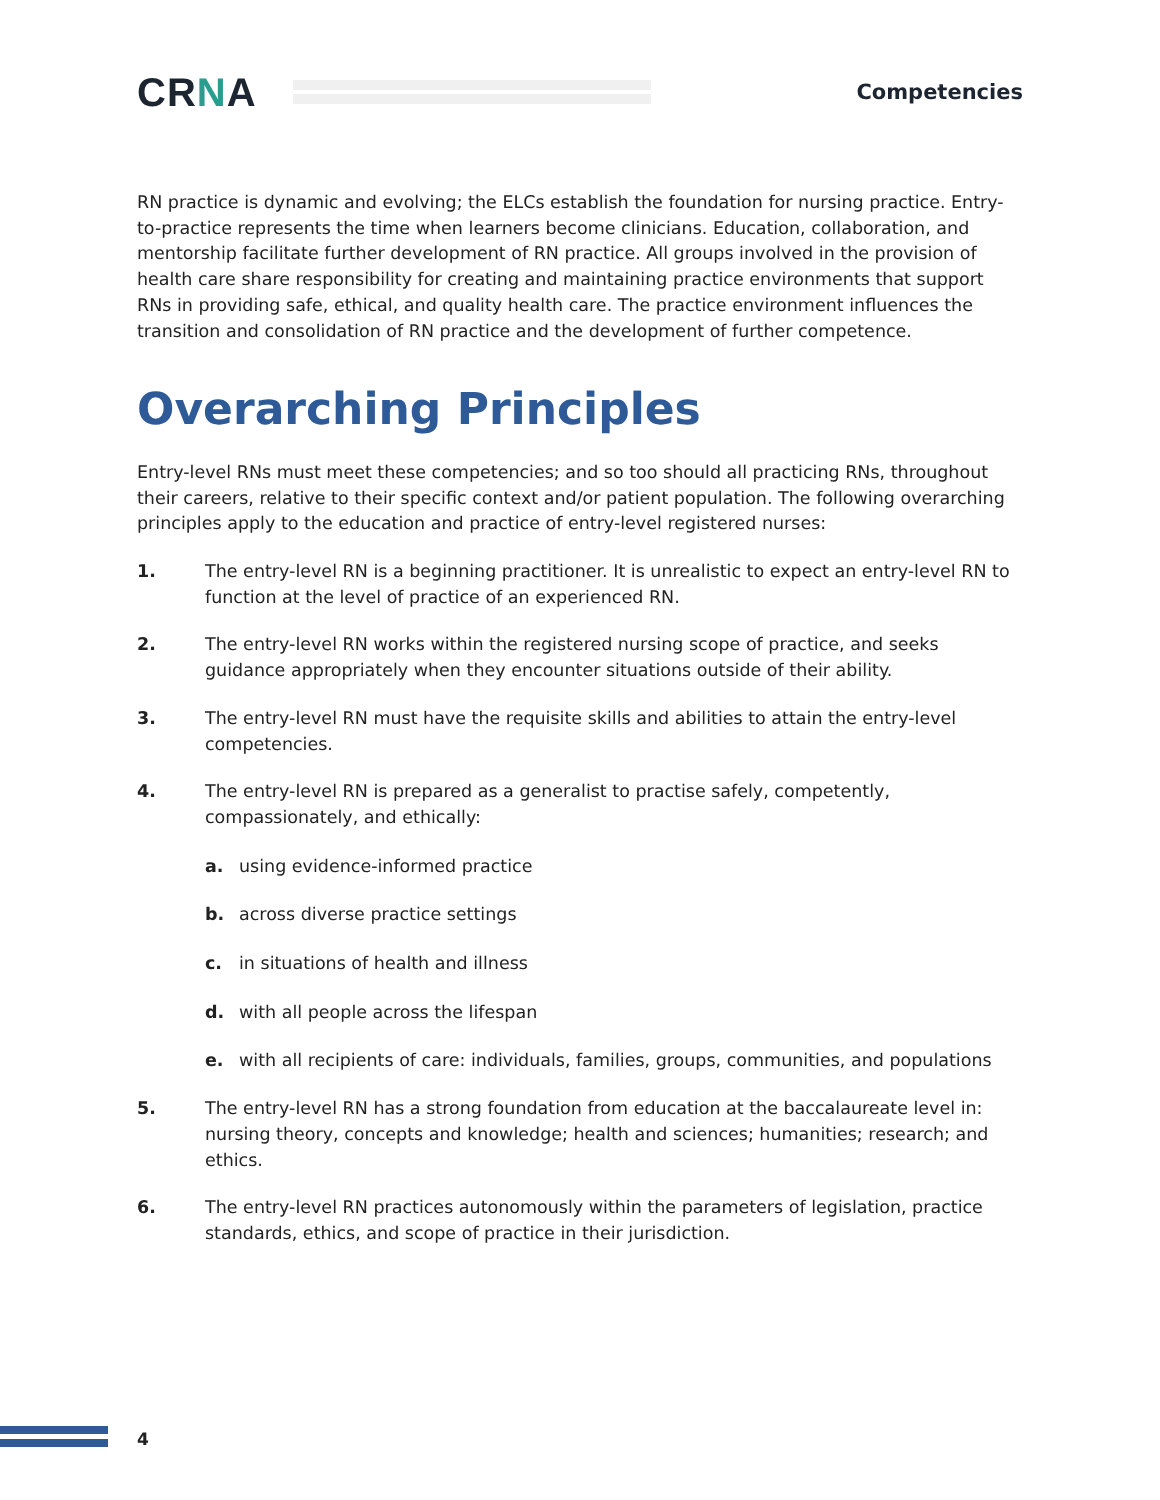CRNA
Competencies
RN practice is dynamic and evolving; the ELCs establish the foundation for nursing practice. Entry-to-practice represents the time when learners become clinicians. Education, collaboration, and mentorship facilitate further development of RN practice. All groups involved in the provision of health care share responsibility for creating and maintaining practice environments that support RNs in providing safe, ethical, and quality health care. The practice environment influences the transition and consolidation of RN practice and the development of further competence.
Overarching Principles
Entry-level RNs must meet these competencies; and so too should all practicing RNs, throughout their careers, relative to their specific context and/or patient population. The following overarching principles apply to the education and practice of entry-level registered nurses:
1. The entry-level RN is a beginning practitioner. It is unrealistic to expect an entry-level RN to function at the level of practice of an experienced RN.
2. The entry-level RN works within the registered nursing scope of practice, and seeks guidance appropriately when they encounter situations outside of their ability.
3. The entry-level RN must have the requisite skills and abilities to attain the entry-level competencies.
4. The entry-level RN is prepared as a generalist to practise safely, competently, compassionately, and ethically:
a. using evidence-informed practice
b. across diverse practice settings
c. in situations of health and illness
d. with all people across the lifespan
e. with all recipients of care: individuals, families, groups, communities, and populations
5. The entry-level RN has a strong foundation from education at the baccalaureate level in: nursing theory, concepts and knowledge; health and sciences; humanities; research; and ethics.
6. The entry-level RN practices autonomously within the parameters of legislation, practice standards, ethics, and scope of practice in their jurisdiction.
4